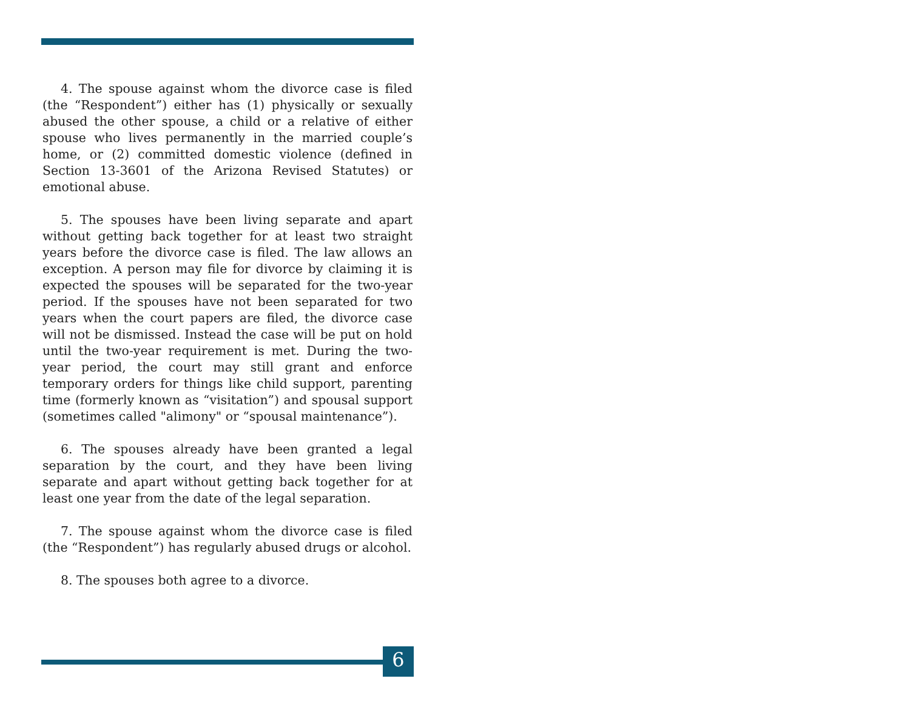4. The spouse against whom the divorce case is filed (the “Respondent”) either has (1) physically or sexually abused the other spouse, a child or a relative of either spouse who lives permanently in the married couple’s home, or (2) committed domestic violence (defined in Section 13-3601 of the Arizona Revised Statutes) or emotional abuse.
5. The spouses have been living separate and apart without getting back together for at least two straight years before the divorce case is filed. The law allows an exception. A person may file for divorce by claiming it is expected the spouses will be separated for the two-year period. If the spouses have not been separated for two years when the court papers are filed, the divorce case will not be dismissed. Instead the case will be put on hold until the two-year requirement is met. During the two-year period, the court may still grant and enforce temporary orders for things like child support, parenting time (formerly known as “visitation”) and spousal support (sometimes called "alimony" or “spousal maintenance”).
6. The spouses already have been granted a legal separation by the court, and they have been living separate and apart without getting back together for at least one year from the date of the legal separation.
7. The spouse against whom the divorce case is filed (the “Respondent”) has regularly abused drugs or alcohol.
8. The spouses both agree to a divorce.
6